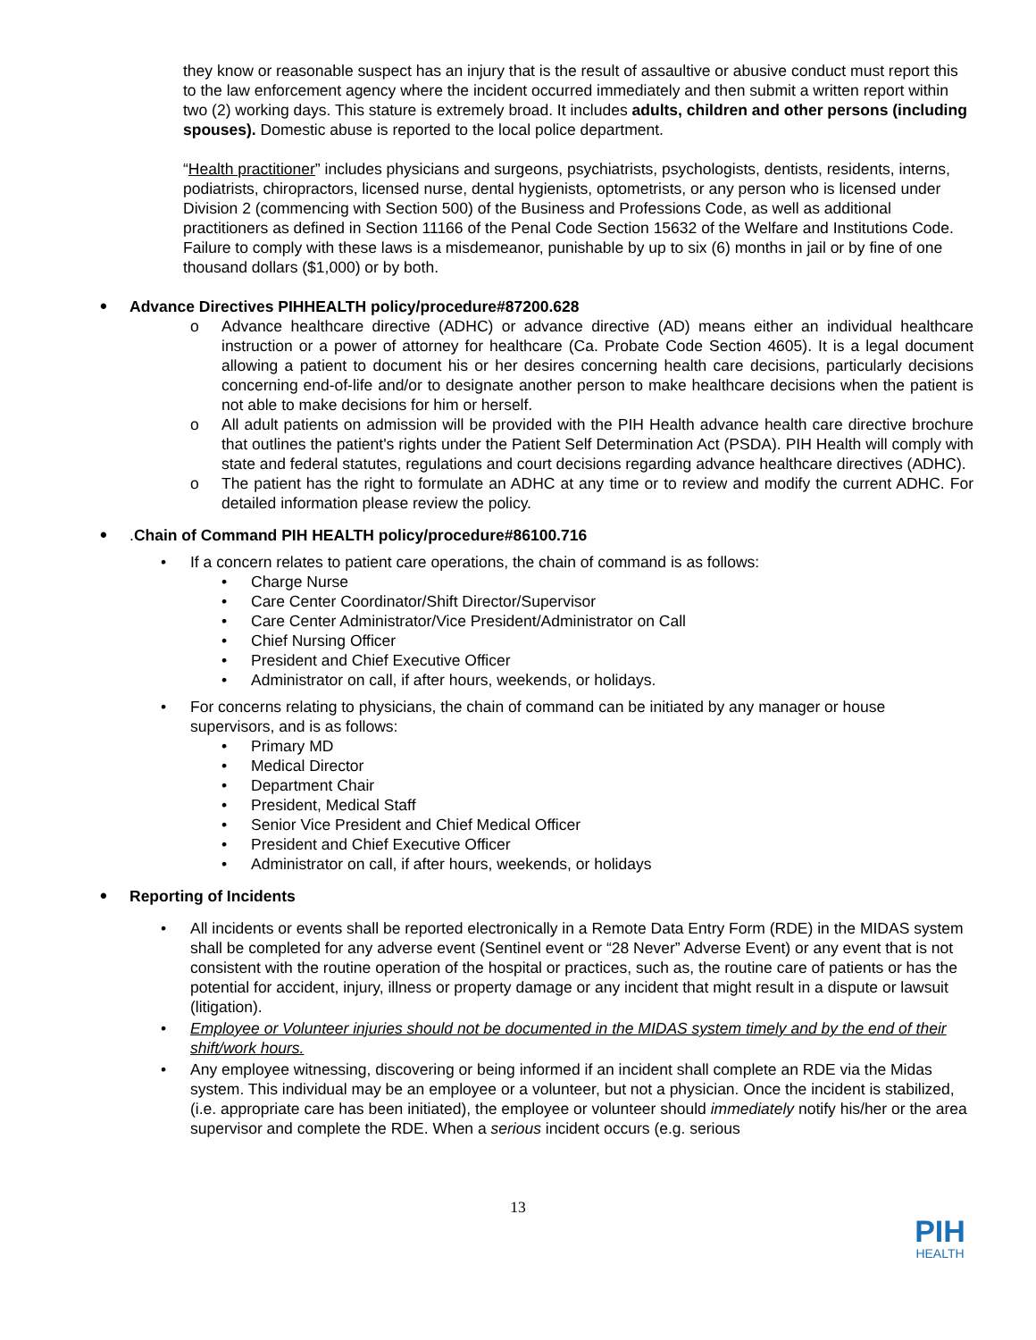they know or reasonable suspect has an injury that is the result of assaultive or abusive conduct must report this to the law enforcement agency where the incident occurred immediately and then submit a written report within two (2) working days. This stature is extremely broad. It includes adults, children and other persons (including spouses). Domestic abuse is reported to the local police department.
“Health practitioner” includes physicians and surgeons, psychiatrists, psychologists, dentists, residents, interns, podiatrists, chiropractors, licensed nurse, dental hygienists, optometrists, or any person who is licensed under Division 2 (commencing with Section 500) of the Business and Professions Code, as well as additional practitioners as defined in Section 11166 of the Penal Code Section 15632 of the Welfare and Institutions Code. Failure to comply with these laws is a misdemeanor, punishable by up to six (6) months in jail or by fine of one thousand dollars ($1,000) or by both.
• Advance Directives PIHHEALTH policy/procedure#87200.628
o Advance healthcare directive (ADHC) or advance directive (AD) means either an individual healthcare instruction or a power of attorney for healthcare (Ca. Probate Code Section 4605). It is a legal document allowing a patient to document his or her desires concerning health care decisions, particularly decisions concerning end-of-life and/or to designate another person to make healthcare decisions when the patient is not able to make decisions for him or herself.
o All adult patients on admission will be provided with the PIH Health advance health care directive brochure that outlines the patient's rights under the Patient Self Determination Act (PSDA). PIH Health will comply with state and federal statutes, regulations and court decisions regarding advance healthcare directives (ADHC).
o The patient has the right to formulate an ADHC at any time or to review and modify the current ADHC. For detailed information please review the policy.
•. Chain of Command PIH HEALTH policy/procedure#86100.716
• If a concern relates to patient care operations, the chain of command is as follows:
• Charge Nurse
• Care Center Coordinator/Shift Director/Supervisor
• Care Center Administrator/Vice President/Administrator on Call
• Chief Nursing Officer
• President and Chief Executive Officer
• Administrator on call, if after hours, weekends, or holidays.
• For concerns relating to physicians, the chain of command can be initiated by any manager or house supervisors, and is as follows:
• Primary MD
• Medical Director
• Department Chair
• President, Medical Staff
• Senior Vice President and Chief Medical Officer
• President and Chief Executive Officer
• Administrator on call, if after hours, weekends, or holidays
• Reporting of Incidents
• All incidents or events shall be reported electronically in a Remote Data Entry Form (RDE) in the MIDAS system shall be completed for any adverse event (Sentinel event or “28 Never” Adverse Event) or any event that is not consistent with the routine operation of the hospital or practices, such as, the routine care of patients or has the potential for accident, injury, illness or property damage or any incident that might result in a dispute or lawsuit (litigation).
• Employee or Volunteer injuries should not be documented in the MIDAS system timely and by the end of their shift/work hours.
• Any employee witnessing, discovering or being informed if an incident shall complete an RDE via the Midas system. This individual may be an employee or a volunteer, but not a physician. Once the incident is stabilized, (i.e. appropriate care has been initiated), the employee or volunteer should immediately notify his/her or the area supervisor and complete the RDE. When a serious incident occurs (e.g. serious
13
PIH
HEALTH